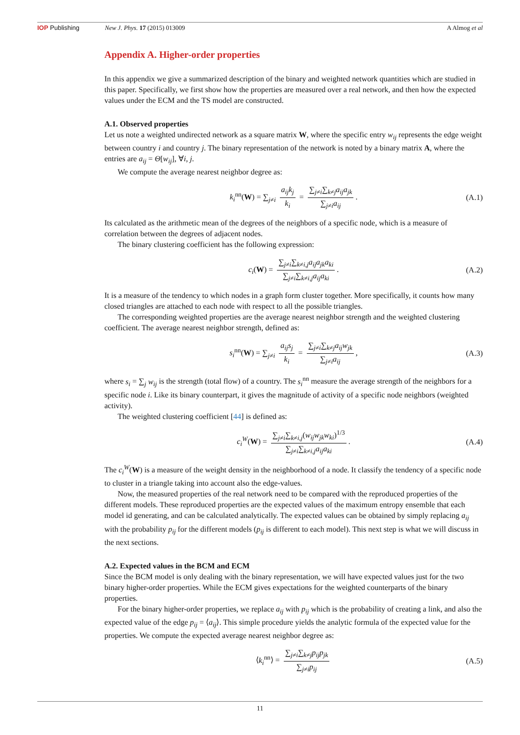IOP Publishing New J. Phys. 17 (2015) 013009 A Almog et al
Appendix A. Higher-order properties
In this appendix we give a summarized description of the binary and weighted network quantities which are studied in this paper. Specifically, we first show how the properties are measured over a real network, and then how the expected values under the ECM and the TS model are constructed.
A.1. Observed properties
Let us note a weighted undirected network as a square matrix W, where the specific entry w<sub>ij</sub> represents the edge weight between country i and country j. The binary representation of the network is noted by a binary matrix A, where the entries are a<sub>ij</sub> = Θ[w<sub>ij</sub>], ∀i, j.
We compute the average nearest neighbor degree as:
k<sub>i</sub><sup>nn</sup>(W) = ∑<sub>j≠i</sub> a<sub>ij</sub>k<sub>j</sub> k<sub>i</sub> = ∑<sub>j≠i</sub>∑<sub>k≠j</sub>a<sub>ij</sub>a<sub>jk</sub> ∑<sub>j≠i</sub>a<sub>ij</sub>. (A.1)
Its calculated as the arithmetic mean of the degrees of the neighbors of a specific node, which is a measure of correlation between the degrees of adjacent nodes.
The binary clustering coefficient has the following expression:
c<sub>i</sub>(W) = ∑<sub>j≠i</sub>∑<sub>k≠i,j</sub>a<sub>ij</sub>a<sub>jk</sub>a<sub>ki</sub> ∑<sub>j≠i</sub>∑<sub>k≠i,j</sub>a<sub>ij</sub>a<sub>ki</sub>. (A.2)
It is a measure of the tendency to which nodes in a graph form cluster together. More specifically, it counts how many closed triangles are attached to each node with respect to all the possible triangles.
The corresponding weighted properties are the average nearest neighbor strength and the weighted clustering coefficient. The average nearest neighbor strength, defined as:
s<sub>i</sub><sup>nn</sup>(W) = ∑<sub>j≠i</sub> a<sub>ij</sub>s<sub>j</sub> k<sub>i</sub> = ∑<sub>j≠i</sub>∑<sub>k≠j</sub>a<sub>ij</sub>w<sub>jk</sub> ∑<sub>j≠i</sub>a<sub>ij</sub>, (A.3)
where s<sub>i</sub> = ∑<sub>j</sub> w<sub>ij</sub> is the strength (total flow) of a country. The s<sub>i</sub><sup>nn</sup> measure the average strength of the neighbors for a specific node i. Like its binary counterpart, it gives the magnitude of activity of a specific node neighbors (weighted activity).
The weighted clustering coefficient [44] is defined as:
c<sub>i</sub><sup>W</sup>(W) = ∑<sub>j≠i</sub>∑<sub>k≠i,j</sub>(w<sub>ij</sub>w<sub>jk</sub>w<sub>ki</sub>)<sup>1/3</sup> ∑<sub>j≠i</sub>∑<sub>k≠i,j</sub>a<sub>ij</sub>a<sub>ki</sub>. (A.4)
The c<sub>i</sub><sup>W</sup>(W) is a measure of the weight density in the neighborhood of a node. It classify the tendency of a specific node to cluster in a triangle taking into account also the edge-values.
Now, the measured properties of the real network need to be compared with the reproduced properties of the different models. These reproduced properties are the expected values of the maximum entropy ensemble that each model id generating, and can be calculated analytically. The expected values can be obtained by simply replacing a<sub>ij</sub> with the probability p<sub>ij</sub> for the different models (p<sub>ij</sub> is different to each model). This next step is what we will discuss in the next sections.
A.2. Expected values in the BCM and ECM
Since the BCM model is only dealing with the binary representation, we will have expected values just for the two binary higher-order properties. While the ECM gives expectations for the weighted counterparts of the binary properties.
For the binary higher-order properties, we replace a<sub>ij</sub> with p<sub>ij</sub> which is the probability of creating a link, and also the expected value of the edge p<sub>ij</sub> = ⟨a<sub>ij</sub>⟩. This simple procedure yields the analytic formula of the expected value for the properties. We compute the expected average nearest neighbor degree as:
⟨k<sub>i</sub><sup>nn</sup>⟩ = ∑<sub>j≠i</sub>∑<sub>k≠j</sub>p<sub>ij</sub>p<sub>jk</sub> ∑<sub>j≠i</sub>p<sub>ij</sub> (A.5)
11